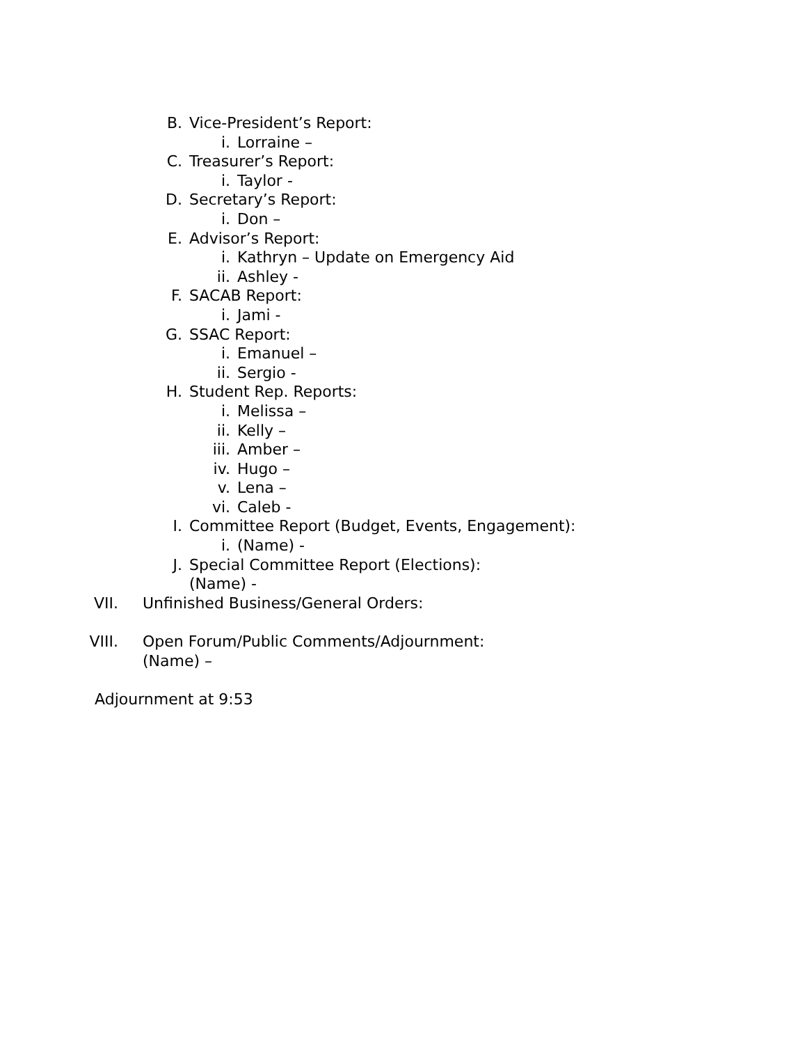B. Vice-President’s Report:
i. Lorraine –
C. Treasurer’s Report:
i. Taylor -
D. Secretary’s Report:
i. Don –
E. Advisor’s Report:
i. Kathryn – Update on Emergency Aid
ii. Ashley -
F. SACAB Report:
i. Jami -
G. SSAC Report:
i. Emanuel –
ii. Sergio -
H. Student Rep. Reports:
i. Melissa –
ii. Kelly –
iii. Amber –
iv. Hugo –
v. Lena –
vi. Caleb -
I. Committee Report (Budget, Events, Engagement):
i. (Name) -
J. Special Committee Report (Elections):
(Name) -
VII. Unfinished Business/General Orders:
VIII. Open Forum/Public Comments/Adjournment:
(Name) –
Adjournment at 9:53